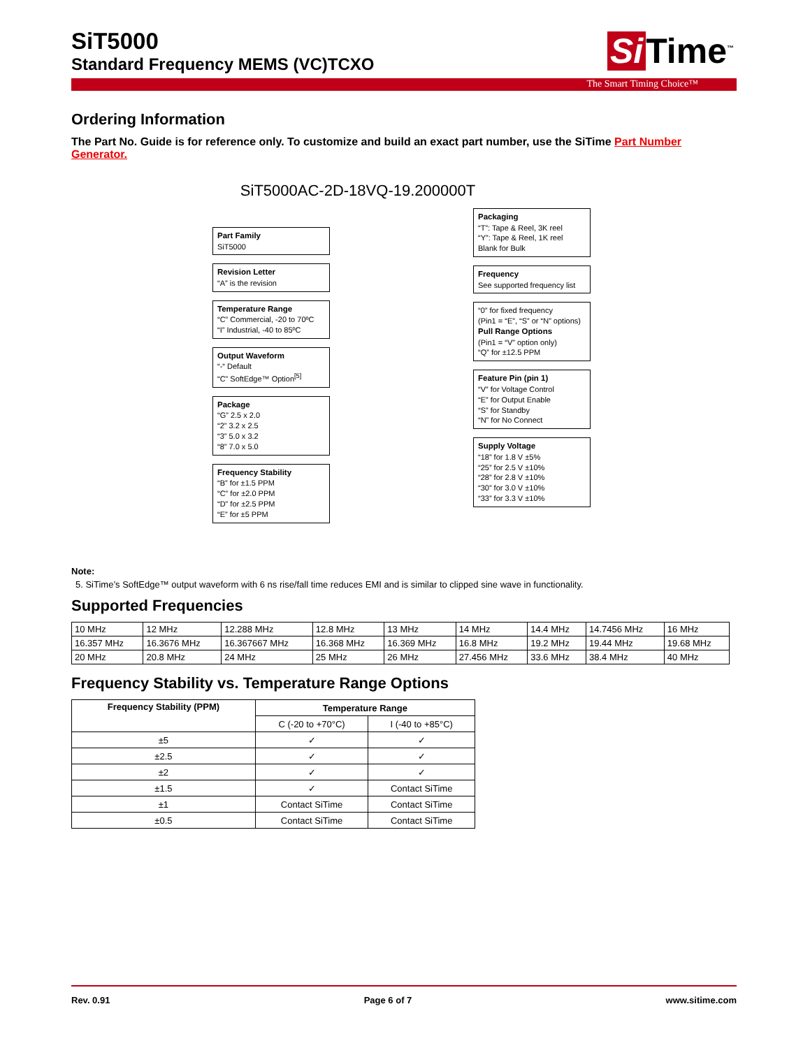Si Time<sup>™</sup>
SiT5000
Standard Frequency MEMS (VC)TCXO
The Smart Timing Choice™
Ordering Information
The Part No. Guide is for reference only. To customize and build an exact part number, use the SiTime Part Number Generator.
SiT5000AC-2D-18VQ-19.200000T
Part Family
SiT5000
Revision Letter
“A” is the revision
Temperature Range
“C” Commercial, -20 to 70ºC
“I” Industrial, -40 to 85ºC
Output Waveform
“-“ Default
“C” SoftEdge™ Option<sup>[5]</sup>
Package
“G” 2.5 x 2.0
“2” 3.2 x 2.5
“3” 5.0 x 3.2
“8” 7.0 x 5.0
Frequency Stability
“B” for ±1.5 PPM
“C” for ±2.0 PPM
“D” for ±2.5 PPM
“E” for ±5 PPM
Packaging
“T”: Tape & Reel, 3K reel
“Y”: Tape & Reel, 1K reel
Blank for Bulk
Frequency
See supported frequency list
“0” for fixed frequency
(Pin1 = “E”, “S” or “N” options)
Pull Range Options
(Pin1 = “V” option only)
“Q” for ±12.5 PPM
Feature Pin (pin 1)
“V” for Voltage Control
“E” for Output Enable
“S” for Standby
“N” for No Connect
Supply Voltage
“18” for 1.8 V ±5%
“25” for 2.5 V ±10%
“28” for 2.8 V ±10%
“30” for 3.0 V ±10%
“33” for 3.3 V ±10%
Note:
5. SiTime’s SoftEdge™ output waveform with 6 ns rise/fall time reduces EMI and is similar to clipped sine wave in functionality.
Supported Frequencies
| 10 MHz | 12 MHz | 12.288 MHz | 12.8 MHz | 13 MHz | 14 MHz | 14.4 MHz | 14.7456 MHz | 16 MHz |
| 16.357 MHz | 16.3676 MHz | 16.367667 MHz | 16.368 MHz | 16.369 MHz | 16.8 MHz | 19.2 MHz | 19.44 MHz | 19.68 MHz |
| 20 MHz | 20.8 MHz | 24 MHz | 25 MHz | 26 MHz | 27.456 MHz | 33.6 MHz | 38.4 MHz | 40 MHz |
Frequency Stability vs. Temperature Range Options
| Frequency Stability (PPM) | Temperature Range | |
| --- | --- | --- |
| | C (-20 to +70°C) | I (-40 to +85°C) |
| ±5 | ✓ | ✓ |
| ±2.5 | ✓ | ✓ |
| ±2 | ✓ | ✓ |
| ±1.5 | ✓ | Contact SiTime |
| ±1 | Contact SiTime | Contact SiTime |
| ±0.5 | Contact SiTime | Contact SiTime |
Rev. 0.91 Page 6 of 7 www.sitime.com